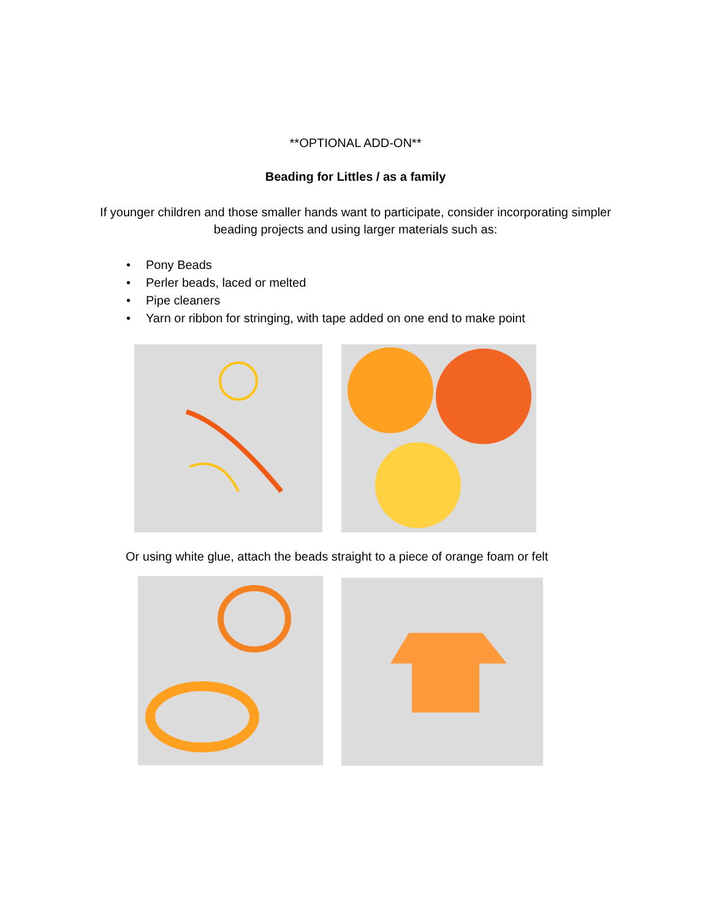**OPTIONAL ADD-ON**
Beading for Littles / as a family
If younger children and those smaller hands want to participate, consider incorporating simpler
beading projects and using larger materials such as:
• Pony Beads
• Perler beads, laced or melted
• Pipe cleaners
• Yarn or ribbon for stringing, with tape added on one end to make point
Or using white glue, attach the beads straight to a piece of orange foam or felt